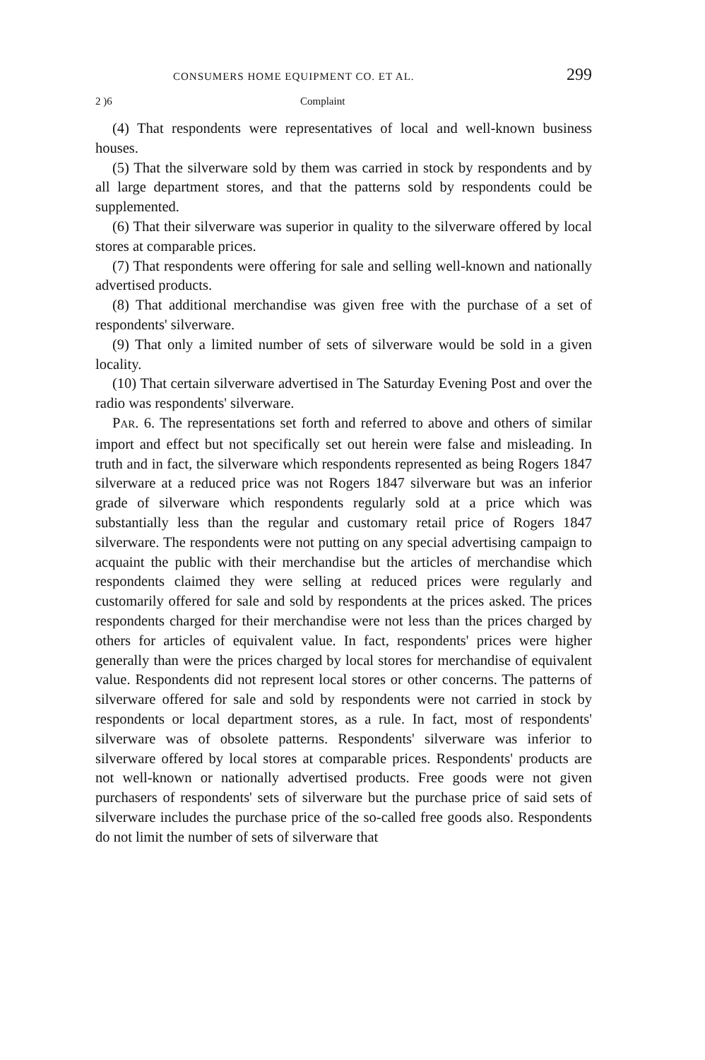CONSUMERS HOME EQUIPMENT CO. ET AL. 299
2 )6 Complaint
(4) That respondents were representatives of local and well-known business houses.
(5) That the silverware sold by them was carried in stock by respondents and by all large department stores, and that the patterns sold by respondents could be supplemented.
(6) That their silverware was superior in quality to the silverware offered by local stores at comparable prices.
(7) That respondents were offering for sale and selling well-known and nationally advertised products.
(8) That additional merchandise was given free with the purchase of a set of respondents' silverware.
(9) That only a limited number of sets of silverware would be sold in a given locality.
(10) That certain silverware advertised in The Saturday Evening Post and over the radio was respondents' silverware.
PAR. 6. The representations set forth and referred to above and others of similar import and effect but not specifically set out herein were false and misleading. In truth and in fact, the silverware which respondents represented as being Rogers 1847 silverware at a reduced price was not Rogers 1847 silverware but was an inferior grade of silverware which respondents regularly sold at a price which was substantially less than the regular and customary retail price of Rogers 1847 silverware. The respondents were not putting on any special advertising campaign to acquaint the public with their merchandise but the articles of merchandise which respondents claimed they were selling at reduced prices were regularly and customarily offered for sale and sold by respondents at the prices asked. The prices respondents charged for their merchandise were not less than the prices charged by others for articles of equivalent value. In fact, respondents' prices were higher generally than were the prices charged by local stores for merchandise of equivalent value. Respondents did not represent local stores or other concerns. The patterns of silverware offered for sale and sold by respondents were not carried in stock by respondents or local department stores, as a rule. In fact, most of respondents' silverware was of obsolete patterns. Respondents' silverware was inferior to silverware offered by local stores at comparable prices. Respondents' products are not well-known or nationally advertised products. Free goods were not given purchasers of respondents' sets of silverware but the purchase price of said sets of silverware includes the purchase price of the so-called free goods also. Respondents do not limit the number of sets of silverware that